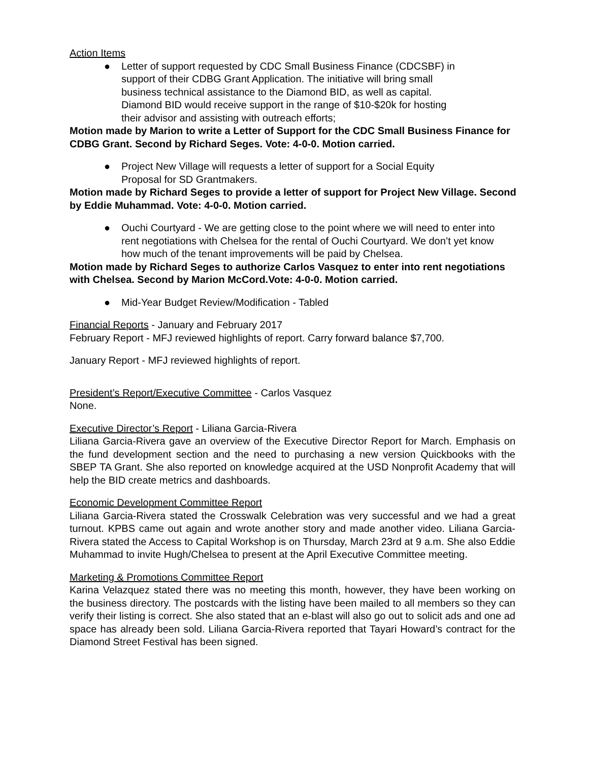Action Items
● Letter of support requested by CDC Small Business Finance (CDCSBF) in
support of their CDBG Grant Application. The initiative will bring small
business technical assistance to the Diamond BID, as well as capital.
Diamond BID would receive support in the range of $10-$20k for hosting
their advisor and assisting with outreach efforts;
Motion made by Marion to write a Letter of Support for the CDC Small Business Finance for CDBG Grant. Second by Richard Seges. Vote: 4-0-0. Motion carried.
● Project New Village will requests a letter of support for a Social Equity
Proposal for SD Grantmakers.
Motion made by Richard Seges to provide a letter of support for Project New Village. Second by Eddie Muhammad. Vote: 4-0-0. Motion carried.
● Ouchi Courtyard - We are getting close to the point where we will need to enter into
rent negotiations with Chelsea for the rental of Ouchi Courtyard. We don’t yet know
how much of the tenant improvements will be paid by Chelsea.
Motion made by Richard Seges to authorize Carlos Vasquez to enter into rent negotiations with Chelsea. Second by Marion McCord.Vote: 4-0-0. Motion carried.
● Mid-Year Budget Review/Modification - Tabled
Financial Reports - January and February 2017
February Report - MFJ reviewed highlights of report. Carry forward balance $7,700.
January Report - MFJ reviewed highlights of report.
President’s Report/Executive Committee - Carlos Vasquez
None.
Executive Director’s Report - Liliana Garcia-Rivera
Liliana Garcia-Rivera gave an overview of the Executive Director Report for March. Emphasis on the fund development section and the need to purchasing a new version Quickbooks with the SBEP TA Grant. She also reported on knowledge acquired at the USD Nonprofit Academy that will help the BID create metrics and dashboards.
Economic Development Committee Report
Liliana Garcia-Rivera stated the Crosswalk Celebration was very successful and we had a great turnout. KPBS came out again and wrote another story and made another video. Liliana Garcia-Rivera stated the Access to Capital Workshop is on Thursday, March 23rd at 9 a.m. She also Eddie Muhammad to invite Hugh/Chelsea to present at the April Executive Committee meeting.
Marketing & Promotions Committee Report
Karina Velazquez stated there was no meeting this month, however, they have been working on the business directory. The postcards with the listing have been mailed to all members so they can verify their listing is correct. She also stated that an e-blast will also go out to solicit ads and one ad space has already been sold. Liliana Garcia-Rivera reported that Tayari Howard’s contract for the Diamond Street Festival has been signed.